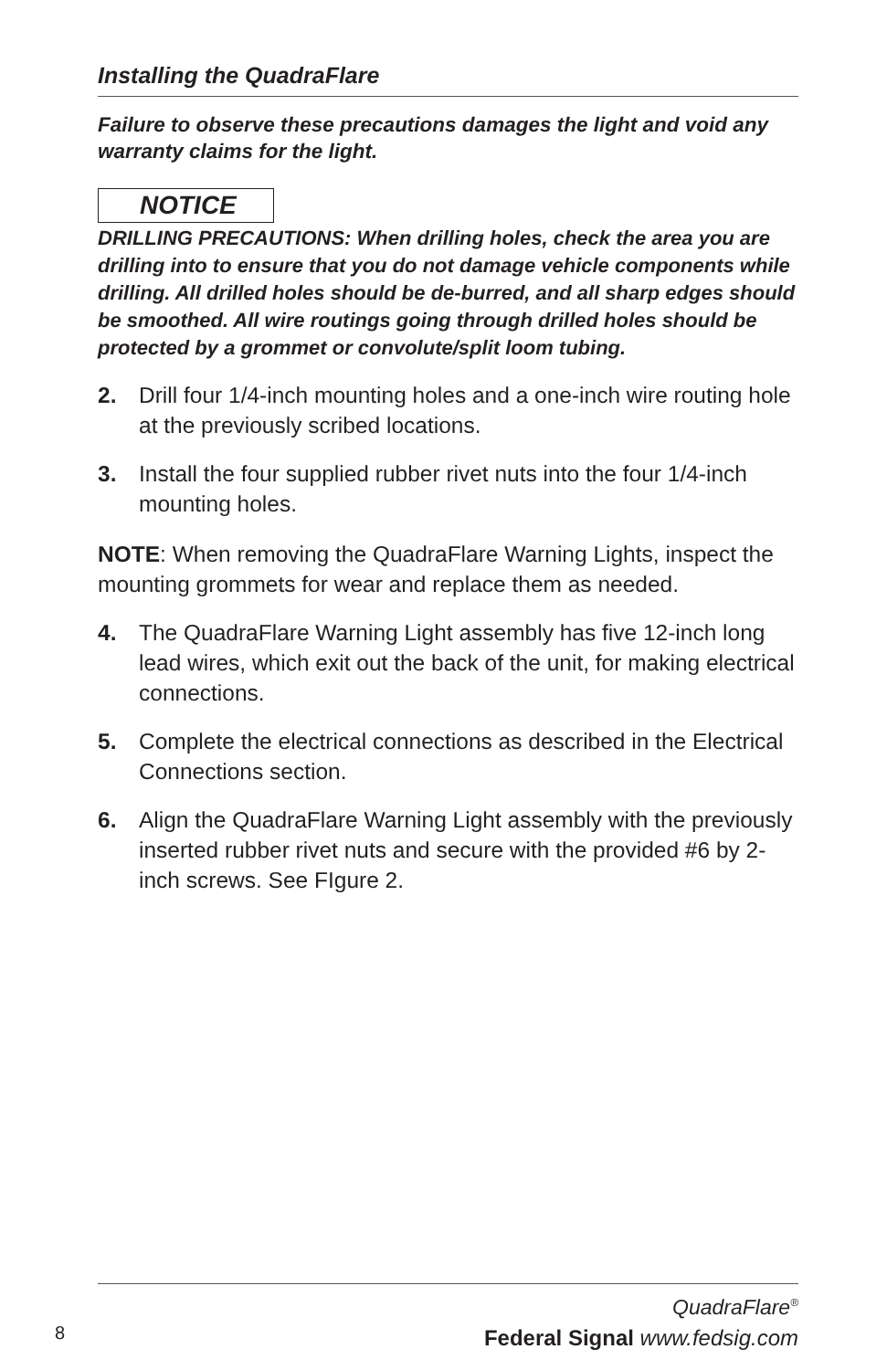Installing the QuadraFlare
Failure to observe these precautions damages the light and void any warranty claims for the light.
NOTICE
DRILLING PRECAUTIONS: When drilling holes, check the area you are drilling into to ensure that you do not damage vehicle components while drilling. All drilled holes should be de-burred, and all sharp edges should be smoothed. All wire routings going through drilled holes should be protected by a grommet or convolute/split loom tubing.
2. Drill four 1/4-inch mounting holes and a one-inch wire routing hole at the previously scribed locations.
3. Install the four supplied rubber rivet nuts into the four 1/4-inch mounting holes.
NOTE: When removing the QuadraFlare Warning Lights, inspect the mounting grommets for wear and replace them as needed.
4. The QuadraFlare Warning Light assembly has five 12-inch long lead wires, which exit out the back of the unit, for making electrical connections.
5. Complete the electrical connections as described in the Electrical Connections section.
6. Align the QuadraFlare Warning Light assembly with the previously inserted rubber rivet nuts and secure with the provided #6 by 2-inch screws. See FIgure 2.
QuadraFlare<sup>®</sup>
Federal Signal www.fedsig.com
8